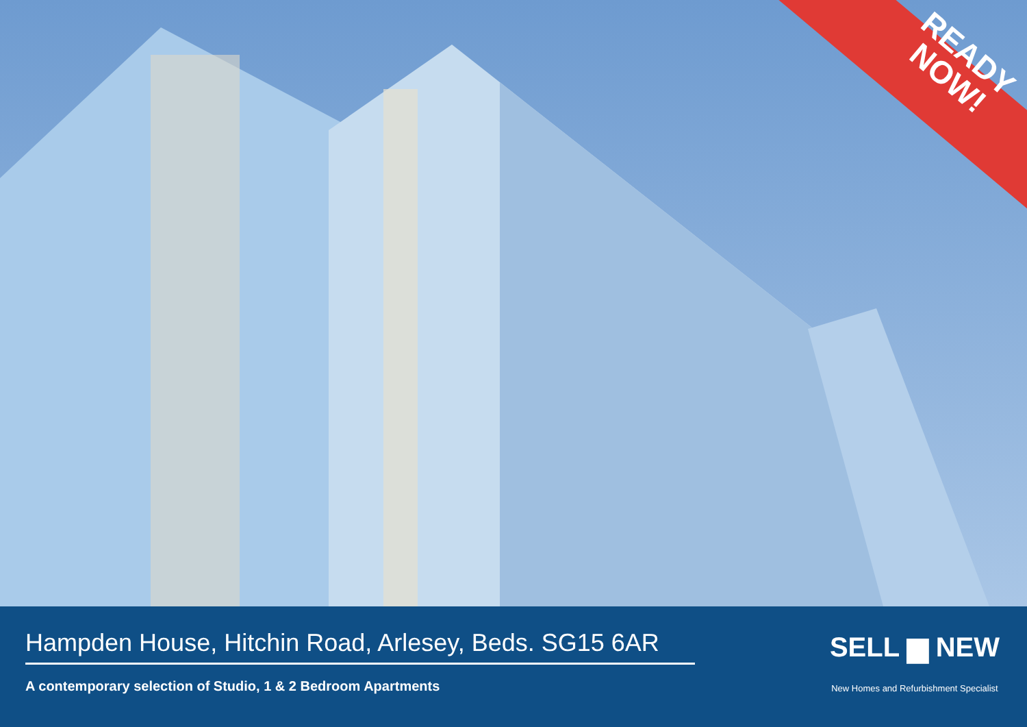READY
NOW!
Hampden House, Hitchin Road, Arlesey, Beds. SG15 6AR
A contemporary selection of Studio, 1 & 2 Bedroom Apartments
SELL ▆ NEW
New Homes and Refurbishment Specialist